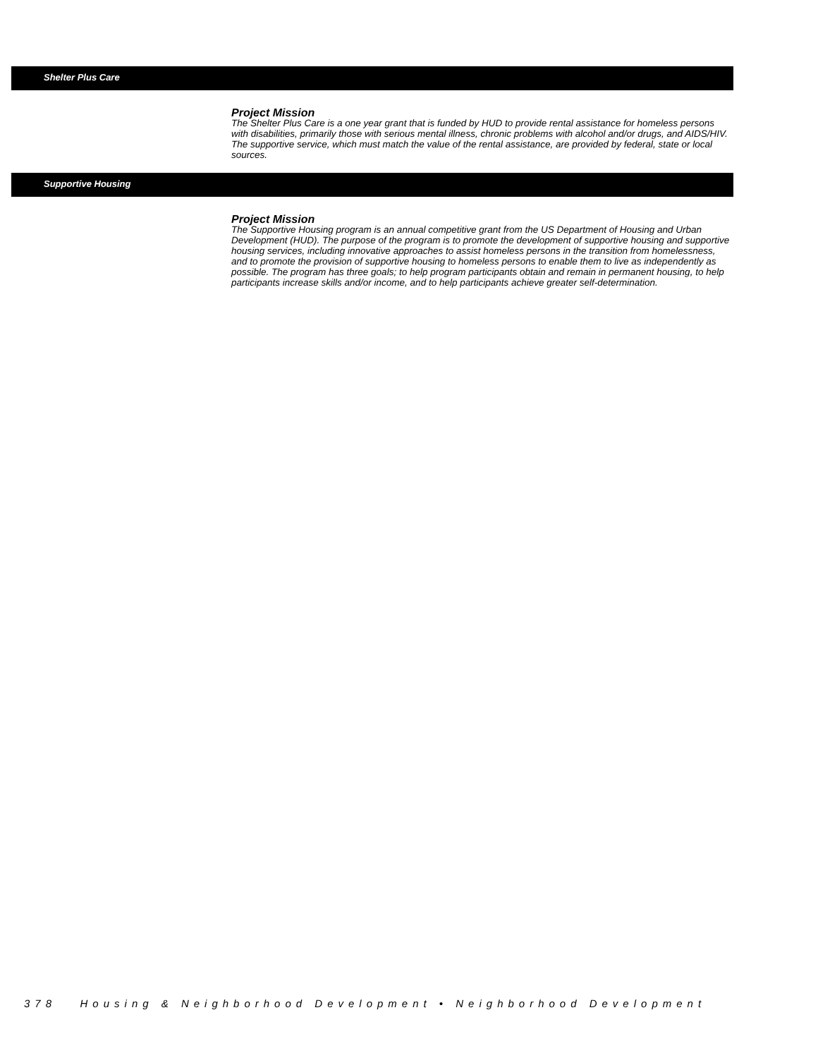Shelter Plus Care
Project Mission
The Shelter Plus Care is a one year grant that is funded by HUD to provide rental assistance for homeless persons with disabilities, primarily those with serious mental illness, chronic problems with alcohol and/or drugs, and AIDS/HIV. The supportive service, which must match the value of the rental assistance, are provided by federal, state or local sources.
Supportive Housing
Project Mission
The Supportive Housing program is an annual competitive grant from the US Department of Housing and Urban Development (HUD). The purpose of the program is to promote the development of supportive housing and supportive housing services, including innovative approaches to assist homeless persons in the transition from homelessness, and to promote the provision of supportive housing to homeless persons to enable them to live as independently as possible. The program has three goals; to help program participants obtain and remain in permanent housing, to help participants increase skills and/or income, and to help participants achieve greater self-determination.
378 Housing & Neighborhood Development • Neighborhood Development